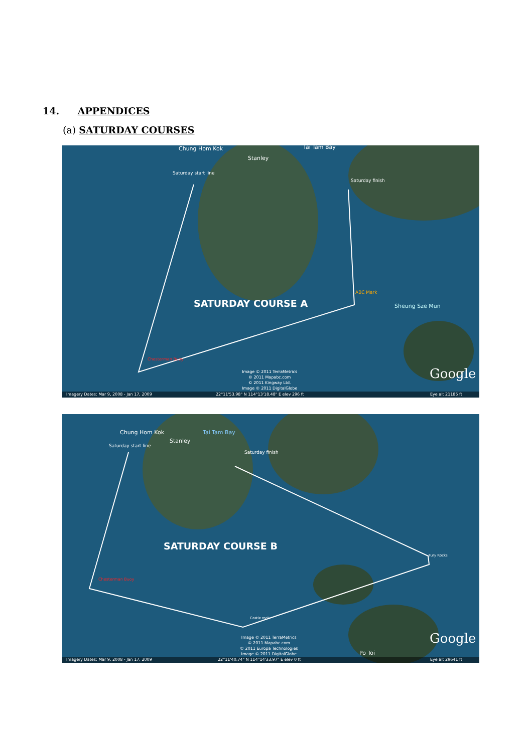14. APPENDICES
(a) SATURDAY COURSES
Chung Hom Kok
Stanley
Tai Tam Bay
Saturday start line
Saturday finish
ABC Mark
Sheung Sze Mun
Chesterman Buoy
SATURDAY COURSE A
Image © 2011 TerraMetrics
© 2011 Mapabc.com
© 2011 Kingway Ltd.
Image © 2011 DigitalGlobe
Google
Imagery Dates: Mar 9, 2008 - Jan 17, 2009 22°11'53.98" N 114°13'18.48" E elev 296 ft Eye alt 21185 ft
Chung Hom Kok
Stanley
Tai Tam Bay
Saturday start line
Saturday finish
Fury Rocks
Chesterman Buoy
Castle rock
SATURDAY COURSE B
Image © 2011 TerraMetrics
© 2011 Mapabc.com
© 2011 Europa Technologies
Image © 2011 DigitalGlobe Po Toi
Google
Imagery Dates: Mar 9, 2008 - Jan 17, 2009 22°11'40.74" N 114°14'33.97" E elev 0 ft Eye alt 29641 ft